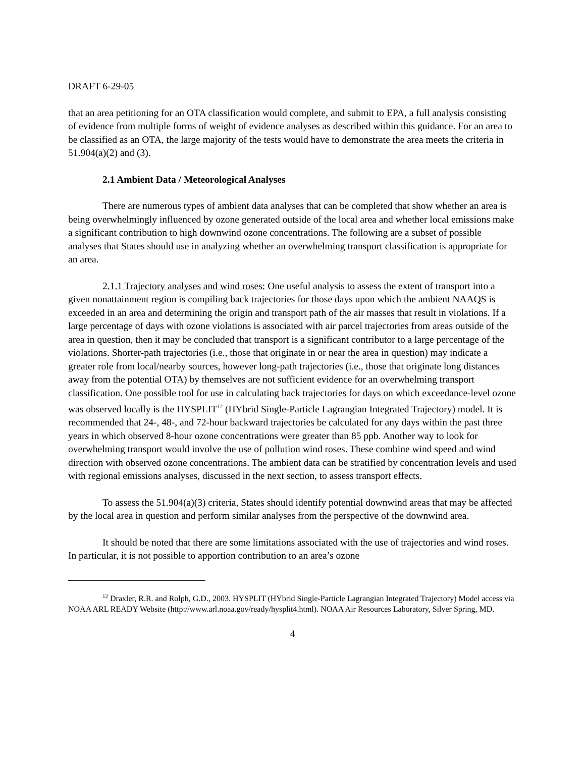DRAFT 6-29-05
that an area petitioning for an OTA classification would complete, and submit to EPA, a full analysis consisting of evidence from multiple forms of weight of evidence analyses as described within this guidance. For an area to be classified as an OTA, the large majority of the tests would have to demonstrate the area meets the criteria in 51.904(a)(2) and (3).
2.1 Ambient Data / Meteorological Analyses
There are numerous types of ambient data analyses that can be completed that show whether an area is being overwhelmingly influenced by ozone generated outside of the local area and whether local emissions make a significant contribution to high downwind ozone concentrations. The following are a subset of possible analyses that States should use in analyzing whether an overwhelming transport classification is appropriate for an area.
2.1.1 Trajectory analyses and wind roses: One useful analysis to assess the extent of transport into a given nonattainment region is compiling back trajectories for those days upon which the ambient NAAQS is exceeded in an area and determining the origin and transport path of the air masses that result in violations. If a large percentage of days with ozone violations is associated with air parcel trajectories from areas outside of the area in question, then it may be concluded that transport is a significant contributor to a large percentage of the violations. Shorter-path trajectories (i.e., those that originate in or near the area in question) may indicate a greater role from local/nearby sources, however long-path trajectories (i.e., those that originate long distances away from the potential OTA) by themselves are not sufficient evidence for an overwhelming transport classification. One possible tool for use in calculating back trajectories for days on which exceedance-level ozone was observed locally is the HYSPLIT<sup>12</sup> (HYbrid Single-Particle Lagrangian Integrated Trajectory) model. It is recommended that 24-, 48-, and 72-hour backward trajectories be calculated for any days within the past three years in which observed 8-hour ozone concentrations were greater than 85 ppb. Another way to look for overwhelming transport would involve the use of pollution wind roses. These combine wind speed and wind direction with observed ozone concentrations. The ambient data can be stratified by concentration levels and used with regional emissions analyses, discussed in the next section, to assess transport effects.
To assess the 51.904(a)(3) criteria, States should identify potential downwind areas that may be affected by the local area in question and perform similar analyses from the perspective of the downwind area.
It should be noted that there are some limitations associated with the use of trajectories and wind roses. In particular, it is not possible to apportion contribution to an area’s ozone
<sup>12</sup> Draxler, R.R. and Rolph, G.D., 2003. HYSPLIT (HYbrid Single-Particle Lagrangian Integrated Trajectory) Model access via NOAA ARL READY Website (http://www.arl.noaa.gov/ready/hysplit4.html). NOAA Air Resources Laboratory, Silver Spring, MD.
4